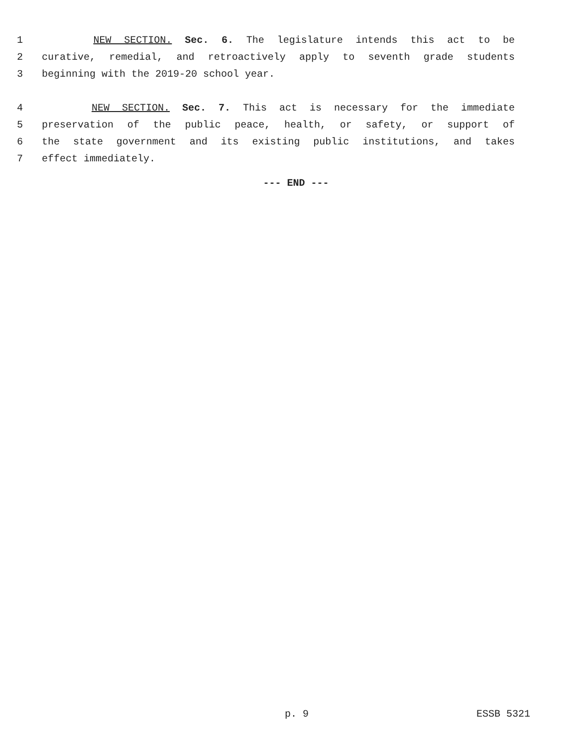1 NEW SECTION. Sec. 6. The legislature intends this act to be
2 curative, remedial, and retroactively apply to seventh grade students
3 beginning with the 2019-20 school year.
4 NEW SECTION. Sec. 7. This act is necessary for the immediate
5 preservation of the public peace, health, or safety, or support of
6 the state government and its existing public institutions, and takes
7 effect immediately.
--- END ---
p. 9 ESSB 5321